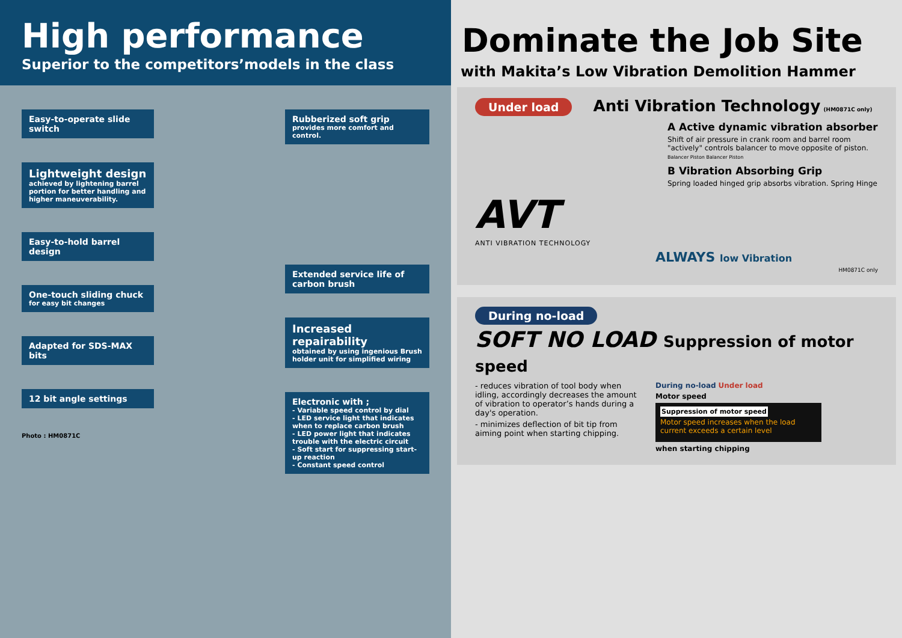High performance
Superior to the competitors’models in the class
Easy-to-operate slide switch
Lightweight design
achieved by lightening barrel portion for better handling and higher maneuverability.
Easy-to-hold barrel design
One-touch sliding chuck
for easy bit changes
Adapted for SDS-MAX bits
12 bit angle settings
Photo : HM0871C
Rubberized soft grip
provides more comfort and control.
Extended service life of carbon brush
Increased repairability
obtained by using ingenious Brush holder unit for simplified wiring
Electronic with ;
- Variable speed control by dial
- LED service light that indicates when to replace carbon brush
- LED power light that indicates trouble with the electric circuit
- Soft start for suppressing start-up reaction
- Constant speed control
Dominate the Job Site
with Makita’s Low Vibration Demolition Hammer
Under load Anti Vibration Technology (HM0871C only)
A Active dynamic vibration absorber
Shift of air pressure in crank room and barrel room "actively" controls balancer to move opposite of piston.
Balancer Piston Balancer Piston
B Vibration Absorbing Grip
Spring loaded hinged grip absorbs vibration. Spring Hinge
AVT
ANTI VIBRATION TECHNOLOGY
ALWAYS low Vibration
HM0871C only
During no-load
SOFT NO LOAD Suppression of motor speed
- reduces vibration of tool body when idling, accordingly decreases the amount of vibration to operator’s hands during a day's operation.
- minimizes deflection of bit tip from aiming point when starting chipping.
During no-load Under load
Motor speed
Suppression of motor speed
Motor speed increases when the load current exceeds a certain level
when starting chipping